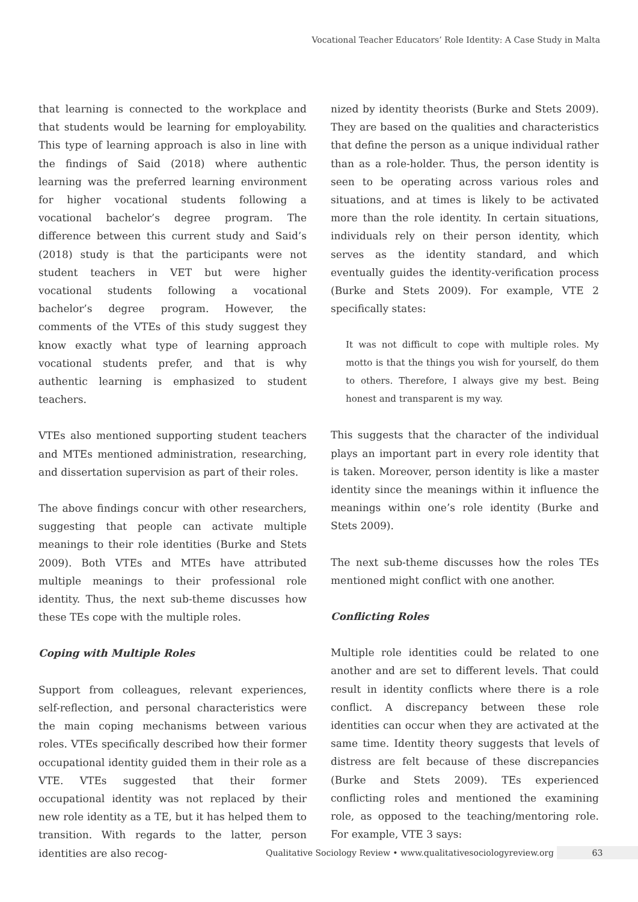Vocational Teacher Educators’ Role Identity: A Case Study in Malta
that learning is connected to the workplace and that students would be learning for employability. This type of learning approach is also in line with the findings of Said (2018) where authentic learning was the preferred learning environment for higher vocational students following a vocational bachelor’s degree program. The difference between this current study and Said’s (2018) study is that the participants were not student teachers in VET but were higher vocational students following a vocational bachelor’s degree program. However, the comments of the VTEs of this study suggest they know exactly what type of learning approach vocational students prefer, and that is why authentic learning is emphasized to student teachers.
VTEs also mentioned supporting student teachers and MTEs mentioned administration, researching, and dissertation supervision as part of their roles.
The above findings concur with other researchers, suggesting that people can activate multiple meanings to their role identities (Burke and Stets 2009). Both VTEs and MTEs have attributed multiple meanings to their professional role identity. Thus, the next sub-theme discusses how these TEs cope with the multiple roles.
Coping with Multiple Roles
Support from colleagues, relevant experiences, self-reflection, and personal characteristics were the main coping mechanisms between various roles. VTEs specifically described how their former occupational identity guided them in their role as a VTE. VTEs suggested that their former occupational identity was not replaced by their new role identity as a TE, but it has helped them to transition. With regards to the latter, person identities are also recog-
nized by identity theorists (Burke and Stets 2009). They are based on the qualities and characteristics that define the person as a unique individual rather than as a role-holder. Thus, the person identity is seen to be operating across various roles and situations, and at times is likely to be activated more than the role identity. In certain situations, individuals rely on their person identity, which serves as the identity standard, and which eventually guides the identity-verification process (Burke and Stets 2009). For example, VTE 2 specifically states:
It was not difficult to cope with multiple roles. My motto is that the things you wish for yourself, do them to others. Therefore, I always give my best. Being honest and transparent is my way.
This suggests that the character of the individual plays an important part in every role identity that is taken. Moreover, person identity is like a master identity since the meanings within it influence the meanings within one’s role identity (Burke and Stets 2009).
The next sub-theme discusses how the roles TEs mentioned might conflict with one another.
Conflicting Roles
Multiple role identities could be related to one another and are set to different levels. That could result in identity conflicts where there is a role conflict. A discrepancy between these role identities can occur when they are activated at the same time. Identity theory suggests that levels of distress are felt because of these discrepancies (Burke and Stets 2009). TEs experienced conflicting roles and mentioned the examining role, as opposed to the teaching/mentoring role. For example, VTE 3 says:
Qualitative Sociology Review • www.qualitativesociologyreview.org 63